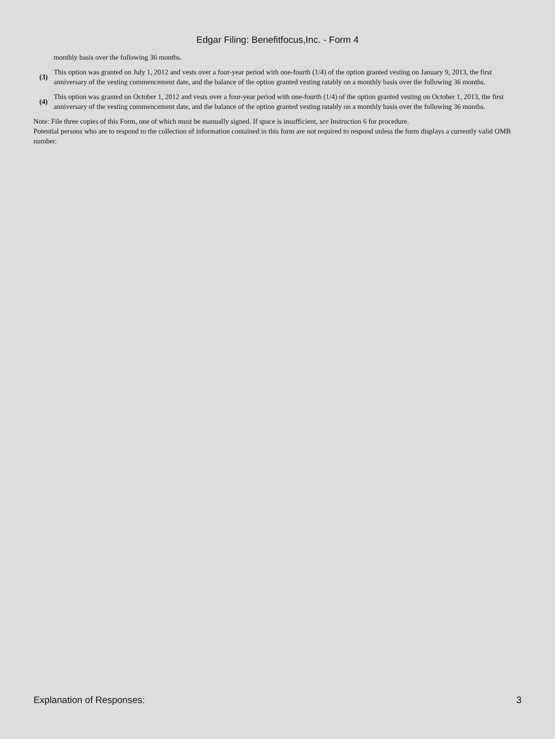Edgar Filing: Benefitfocus,Inc. - Form 4
monthly basis over the following 36 months.
(3)
This option was granted on July 1, 2012 and vests over a four-year period with one-fourth (1/4) of the option granted vesting on January 9, 2013, the first anniversary of the vesting commencement date, and the balance of the option granted vesting ratably on a monthly basis over the following 36 months.
(4)
This option was granted on October 1, 2012 and vests over a four-year period with one-fourth (1/4) of the option granted vesting on October 1, 2013, the first anniversary of the vesting commencement date, and the balance of the option granted vesting ratably on a monthly basis over the following 36 months.
Note: File three copies of this Form, one of which must be manually signed. If space is insufficient, see Instruction 6 for procedure.
Potential persons who are to respond to the collection of information contained in this form are not required to respond unless the form displays a currently valid OMB number.
Explanation of Responses: 3